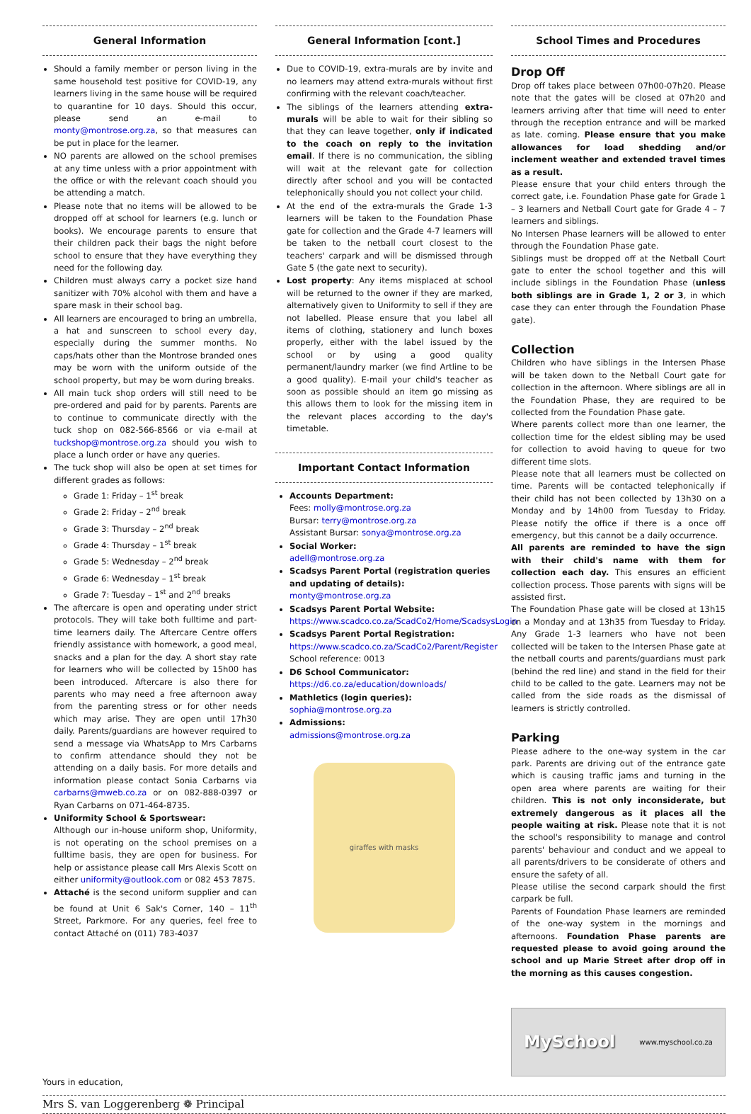General Information
Should a family member or person living in the same household test positive for COVID-19, any learners living in the same house will be required to quarantine for 10 days. Should this occur, please send an e-mail to monty@montrose.org.za, so that measures can be put in place for the learner.
NO parents are allowed on the school premises at any time unless with a prior appointment with the office or with the relevant coach should you be attending a match.
Please note that no items will be allowed to be dropped off at school for learners (e.g. lunch or books). We encourage parents to ensure that their children pack their bags the night before school to ensure that they have everything they need for the following day.
Children must always carry a pocket size hand sanitizer with 70% alcohol with them and have a spare mask in their school bag.
All learners are encouraged to bring an umbrella, a hat and sunscreen to school every day, especially during the summer months. No caps/hats other than the Montrose branded ones may be worn with the uniform outside of the school property, but may be worn during breaks.
All main tuck shop orders will still need to be pre-ordered and paid for by parents. Parents are to continue to communicate directly with the tuck shop on 082-566-8566 or via e-mail at tuckshop@montrose.org.za should you wish to place a lunch order or have any queries.
The tuck shop will also be open at set times for different grades as follows:
Grade 1: Friday – 1<sup>st</sup> break
Grade 2: Friday – 2<sup>nd</sup> break
Grade 3: Thursday – 2<sup>nd</sup> break
Grade 4: Thursday – 1<sup>st</sup> break
Grade 5: Wednesday – 2<sup>nd</sup> break
Grade 6: Wednesday – 1<sup>st</sup> break
Grade 7: Tuesday – 1<sup>st</sup> and 2<sup>nd</sup> breaks
The aftercare is open and operating under strict protocols. They will take both fulltime and part-time learners daily. The Aftercare Centre offers friendly assistance with homework, a good meal, snacks and a plan for the day. A short stay rate for learners who will be collected by 15h00 has been introduced. Aftercare is also there for parents who may need a free afternoon away from the parenting stress or for other needs which may arise. They are open until 17h30 daily. Parents/guardians are however required to send a message via WhatsApp to Mrs Carbarns to confirm attendance should they not be attending on a daily basis. For more details and information please contact Sonia Carbarns via carbarns@mweb.co.za or on 082-888-0397 or Ryan Carbarns on 071-464-8735.
Uniformity School & Sportswear:
Although our in-house uniform shop, Uniformity, is not operating on the school premises on a fulltime basis, they are open for business. For help or assistance please call Mrs Alexis Scott on either uniformity@outlook.com or 082 453 7875.
Attaché is the second uniform supplier and can be found at Unit 6 Sak's Corner, 140 – 11<sup>th</sup> Street, Parkmore. For any queries, feel free to contact Attaché on (011) 783-4037
General Information [cont.]
Due to COVID-19, extra-murals are by invite and no learners may attend extra-murals without first confirming with the relevant coach/teacher.
The siblings of the learners attending extra-murals will be able to wait for their sibling so that they can leave together, only if indicated to the coach on reply to the invitation email. If there is no communication, the sibling will wait at the relevant gate for collection directly after school and you will be contacted telephonically should you not collect your child.
At the end of the extra-murals the Grade 1-3 learners will be taken to the Foundation Phase gate for collection and the Grade 4-7 learners will be taken to the netball court closest to the teachers' carpark and will be dismissed through Gate 5 (the gate next to security).
Lost property: Any items misplaced at school will be returned to the owner if they are marked, alternatively given to Uniformity to sell if they are not labelled. Please ensure that you label all items of clothing, stationery and lunch boxes properly, either with the label issued by the school or by using a good quality permanent/laundry marker (we find Artline to be a good quality). E-mail your child's teacher as soon as possible should an item go missing as this allows them to look for the missing item in the relevant places according to the day's timetable.
Important Contact Information
Accounts Department:
Fees: molly@montrose.org.za
Bursar: terry@montrose.org.za
Assistant Bursar: sonya@montrose.org.za
Social Worker:
adell@montrose.org.za
Scadsys Parent Portal (registration queries and updating of details):
monty@montrose.org.za
Scadsys Parent Portal Website:
https://www.scadco.co.za/ScadCo2/Home/ScadsysLogin
Scadsys Parent Portal Registration:
https://www.scadco.co.za/ScadCo2/Parent/Register
School reference: 0013
D6 School Communicator:
https://d6.co.za/education/downloads/
Mathletics (login queries):
sophia@montrose.org.za
Admissions:
admissions@montrose.org.za
giraffes with masks
School Times and Procedures
Drop Off
Drop off takes place between 07h00-07h20. Please note that the gates will be closed at 07h20 and learners arriving after that time will need to enter through the reception entrance and will be marked as late. coming. Please ensure that you make allowances for load shedding and/or inclement weather and extended travel times as a result.
Please ensure that your child enters through the correct gate, i.e. Foundation Phase gate for Grade 1 – 3 learners and Netball Court gate for Grade 4 – 7 learners and siblings.
No Intersen Phase learners will be allowed to enter through the Foundation Phase gate.
Siblings must be dropped off at the Netball Court gate to enter the school together and this will include siblings in the Foundation Phase (unless both siblings are in Grade 1, 2 or 3, in which case they can enter through the Foundation Phase gate).
Collection
Children who have siblings in the Intersen Phase will be taken down to the Netball Court gate for collection in the afternoon. Where siblings are all in the Foundation Phase, they are required to be collected from the Foundation Phase gate.
Where parents collect more than one learner, the collection time for the eldest sibling may be used for collection to avoid having to queue for two different time slots.
Please note that all learners must be collected on time. Parents will be contacted telephonically if their child has not been collected by 13h30 on a Monday and by 14h00 from Tuesday to Friday. Please notify the office if there is a once off emergency, but this cannot be a daily occurrence.
All parents are reminded to have the sign with their child's name with them for collection each day. This ensures an efficient collection process. Those parents with signs will be assisted first.
The Foundation Phase gate will be closed at 13h15 on a Monday and at 13h35 from Tuesday to Friday. Any Grade 1-3 learners who have not been collected will be taken to the Intersen Phase gate at the netball courts and parents/guardians must park (behind the red line) and stand in the field for their child to be called to the gate. Learners may not be called from the side roads as the dismissal of learners is strictly controlled.
Parking
Please adhere to the one-way system in the car park. Parents are driving out of the entrance gate which is causing traffic jams and turning in the open area where parents are waiting for their children. This is not only inconsiderate, but extremely dangerous as it places all the people waiting at risk. Please note that it is not the school's responsibility to manage and control parents' behaviour and conduct and we appeal to all parents/drivers to be considerate of others and ensure the safety of all.
Please utilise the second carpark should the first carpark be full.
Parents of Foundation Phase learners are reminded of the one-way system in the mornings and afternoons. Foundation Phase parents are requested please to avoid going around the school and up Marie Street after drop off in the morning as this causes congestion.
MySchool www.myschool.co.za
Yours in education,
Mrs S. van Loggerenberg ❁ Principal